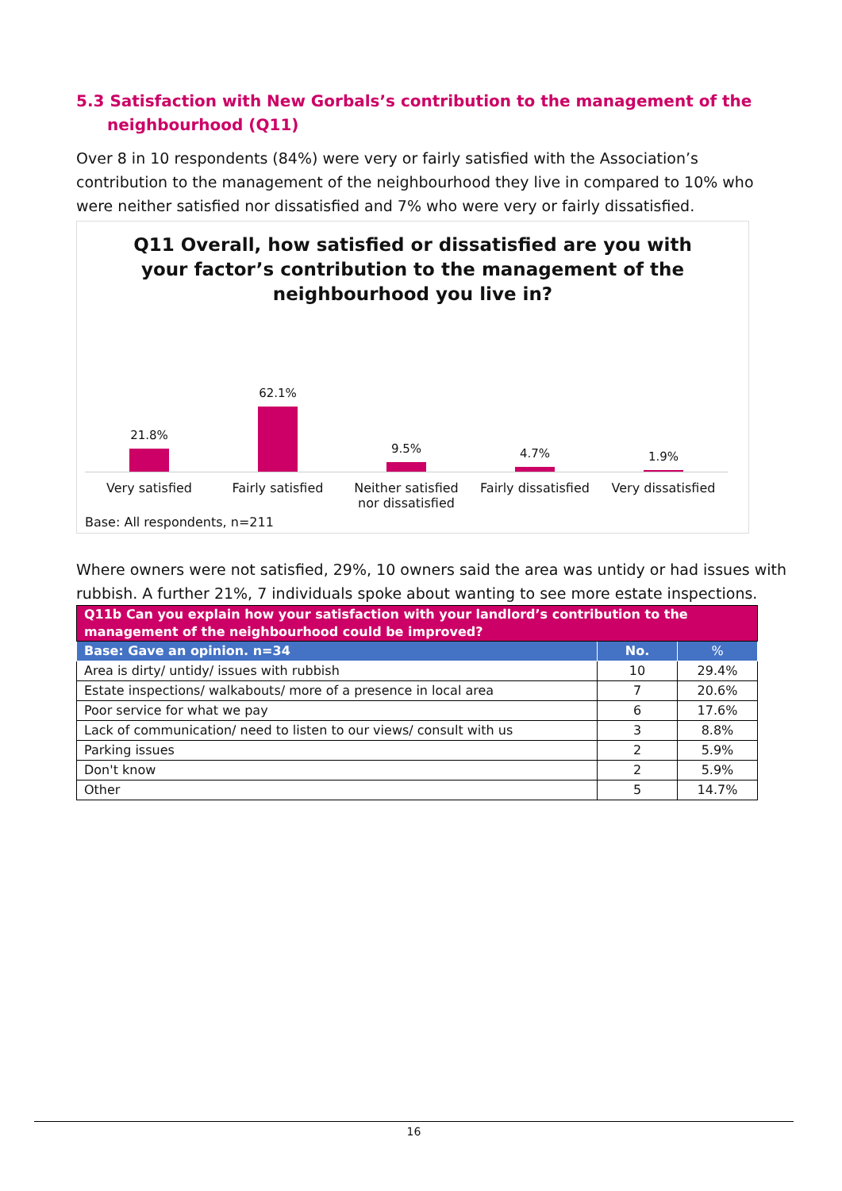5.3 Satisfaction with New Gorbals’s contribution to the management of the neighbourhood (Q11)
Over 8 in 10 respondents (84%) were very or fairly satisfied with the Association’s contribution to the management of the neighbourhood they live in compared to 10% who were neither satisfied nor dissatisfied and 7% who were very or fairly dissatisfied.
Q11 Overall, how satisfied or dissatisfied are you with
your factor’s contribution to the management of the
neighbourhood you live in?
21.8% 62.1% 9.5% 4.7% 1.9%
Very satisfied Fairly satisfied Neither satisfied nor dissatisfied
Fairly dissatisfied Very dissatisfied
Base: All respondents, n=211
Where owners were not satisfied, 29%, 10 owners said the area was untidy or had issues with rubbish. A further 21%, 7 individuals spoke about wanting to see more estate inspections.
| Q11b Can you explain how your satisfaction with your landlord’s contribution to the management of the neighbourhood could be improved? | | |
| --- | --- | --- |
| Base: Gave an opinion. n=34 | No. | % |
| Area is dirty/ untidy/ issues with rubbish | 10 | 29.4% |
| Estate inspections/ walkabouts/ more of a presence in local area | 7 | 20.6% |
| Poor service for what we pay | 6 | 17.6% |
| Lack of communication/ need to listen to our views/ consult with us | 3 | 8.8% |
| Parking issues | 2 | 5.9% |
| Don't know | 2 | 5.9% |
| Other | 5 | 14.7% |
16